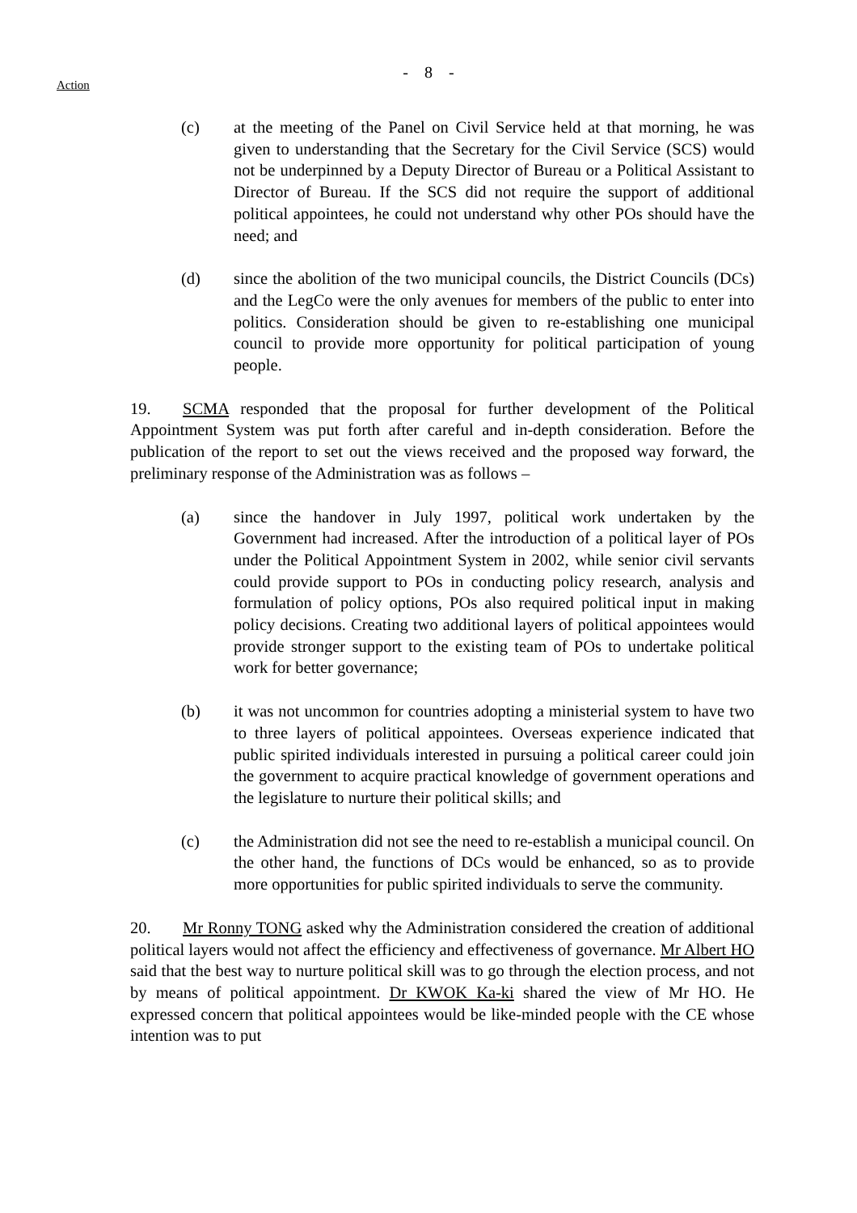- 8 -
Action
(c) at the meeting of the Panel on Civil Service held at that morning, he was given to understanding that the Secretary for the Civil Service (SCS) would not be underpinned by a Deputy Director of Bureau or a Political Assistant to Director of Bureau. If the SCS did not require the support of additional political appointees, he could not understand why other POs should have the need; and
(d) since the abolition of the two municipal councils, the District Councils (DCs) and the LegCo were the only avenues for members of the public to enter into politics. Consideration should be given to re-establishing one municipal council to provide more opportunity for political participation of young people.
19. SCMA responded that the proposal for further development of the Political Appointment System was put forth after careful and in-depth consideration. Before the publication of the report to set out the views received and the proposed way forward, the preliminary response of the Administration was as follows –
(a) since the handover in July 1997, political work undertaken by the Government had increased. After the introduction of a political layer of POs under the Political Appointment System in 2002, while senior civil servants could provide support to POs in conducting policy research, analysis and formulation of policy options, POs also required political input in making policy decisions. Creating two additional layers of political appointees would provide stronger support to the existing team of POs to undertake political work for better governance;
(b) it was not uncommon for countries adopting a ministerial system to have two to three layers of political appointees. Overseas experience indicated that public spirited individuals interested in pursuing a political career could join the government to acquire practical knowledge of government operations and the legislature to nurture their political skills; and
(c) the Administration did not see the need to re-establish a municipal council. On the other hand, the functions of DCs would be enhanced, so as to provide more opportunities for public spirited individuals to serve the community.
20. Mr Ronny TONG asked why the Administration considered the creation of additional political layers would not affect the efficiency and effectiveness of governance. Mr Albert HO said that the best way to nurture political skill was to go through the election process, and not by means of political appointment. Dr KWOK Ka-ki shared the view of Mr HO. He expressed concern that political appointees would be like-minded people with the CE whose intention was to put